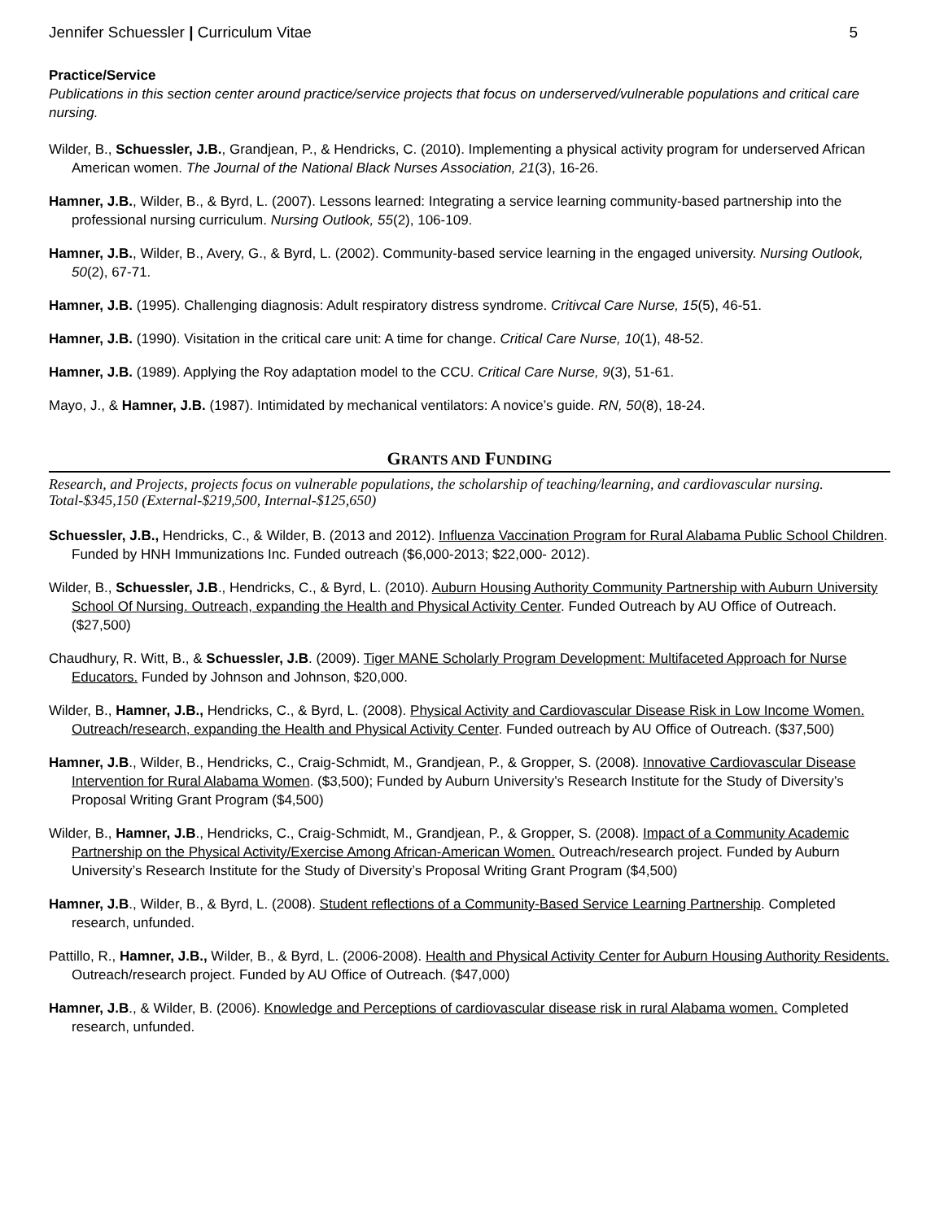Jennifer Schuessler | Curriculum Vitae 5
Practice/Service
Publications in this section center around practice/service projects that focus on underserved/vulnerable populations and critical care nursing.
Wilder, B., Schuessler, J.B., Grandjean, P., & Hendricks, C. (2010). Implementing a physical activity program for underserved African American women. The Journal of the National Black Nurses Association, 21(3), 16-26.
Hamner, J.B., Wilder, B., & Byrd, L. (2007). Lessons learned: Integrating a service learning community-based partnership into the professional nursing curriculum. Nursing Outlook, 55(2), 106-109.
Hamner, J.B., Wilder, B., Avery, G., & Byrd, L. (2002). Community-based service learning in the engaged university. Nursing Outlook, 50(2), 67-71.
Hamner, J.B. (1995). Challenging diagnosis: Adult respiratory distress syndrome. Critivcal Care Nurse, 15(5), 46-51.
Hamner, J.B. (1990). Visitation in the critical care unit: A time for change. Critical Care Nurse, 10(1), 48-52.
Hamner, J.B. (1989). Applying the Roy adaptation model to the CCU. Critical Care Nurse, 9(3), 51-61.
Mayo, J., & Hamner, J.B. (1987). Intimidated by mechanical ventilators: A novice’s guide. RN, 50(8), 18-24.
GRANTS AND FUNDING
Research, and Projects, projects focus on vulnerable populations, the scholarship of teaching/learning, and cardiovascular nursing.
Total-$345,150 (External-$219,500, Internal-$125,650)
Schuessler, J.B., Hendricks, C., & Wilder, B. (2013 and 2012). Influenza Vaccination Program for Rural Alabama Public School Children. Funded by HNH Immunizations Inc. Funded outreach ($6,000-2013; $22,000- 2012).
Wilder, B., Schuessler, J.B., Hendricks, C., & Byrd, L. (2010). Auburn Housing Authority Community Partnership with Auburn University School Of Nursing. Outreach, expanding the Health and Physical Activity Center. Funded Outreach by AU Office of Outreach. ($27,500)
Chaudhury, R. Witt, B., & Schuessler, J.B. (2009). Tiger MANE Scholarly Program Development: Multifaceted Approach for Nurse Educators. Funded by Johnson and Johnson, $20,000.
Wilder, B., Hamner, J.B., Hendricks, C., & Byrd, L. (2008). Physical Activity and Cardiovascular Disease Risk in Low Income Women. Outreach/research, expanding the Health and Physical Activity Center. Funded outreach by AU Office of Outreach. ($37,500)
Hamner, J.B., Wilder, B., Hendricks, C., Craig-Schmidt, M., Grandjean, P., & Gropper, S. (2008). Innovative Cardiovascular Disease Intervention for Rural Alabama Women. ($3,500); Funded by Auburn University’s Research Institute for the Study of Diversity’s Proposal Writing Grant Program ($4,500)
Wilder, B., Hamner, J.B., Hendricks, C., Craig-Schmidt, M., Grandjean, P., & Gropper, S. (2008). Impact of a Community Academic Partnership on the Physical Activity/Exercise Among African-American Women. Outreach/research project. Funded by Auburn University’s Research Institute for the Study of Diversity’s Proposal Writing Grant Program ($4,500)
Hamner, J.B., Wilder, B., & Byrd, L. (2008). Student reflections of a Community-Based Service Learning Partnership. Completed research, unfunded.
Pattillo, R., Hamner, J.B., Wilder, B., & Byrd, L. (2006-2008). Health and Physical Activity Center for Auburn Housing Authority Residents. Outreach/research project. Funded by AU Office of Outreach. ($47,000)
Hamner, J.B., & Wilder, B. (2006). Knowledge and Perceptions of cardiovascular disease risk in rural Alabama women. Completed research, unfunded.